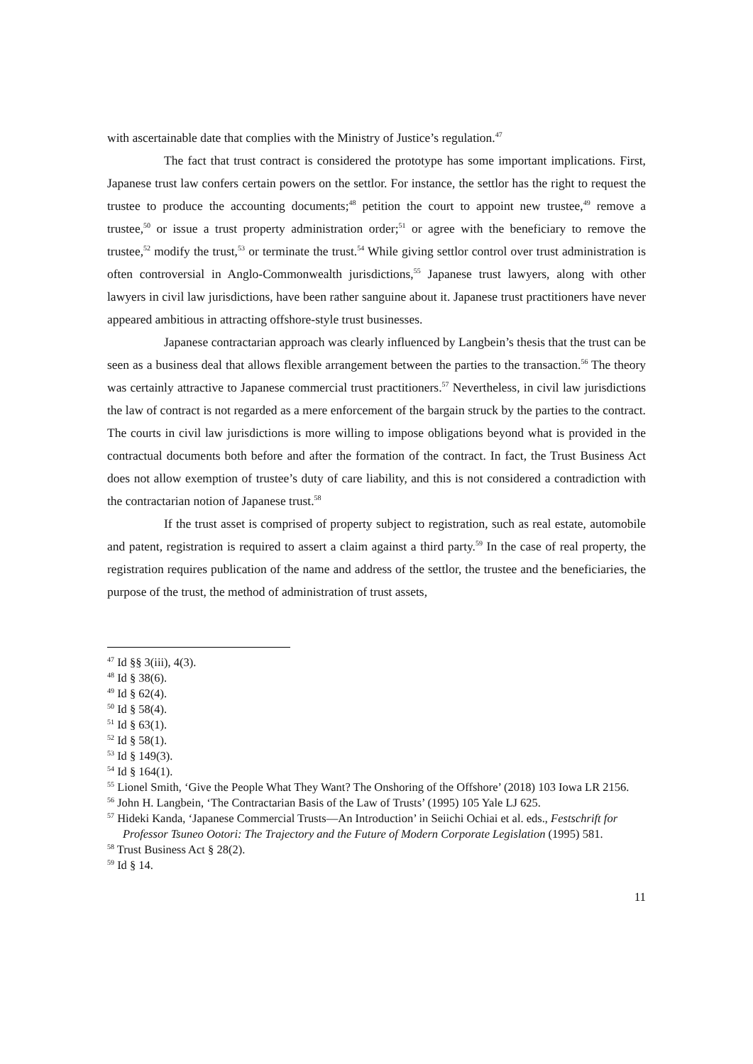with ascertainable date that complies with the Ministry of Justice’s regulation.<sup>47</sup>
The fact that trust contract is considered the prototype has some important implications. First, Japanese trust law confers certain powers on the settlor. For instance, the settlor has the right to request the trustee to produce the accounting documents;<sup>48</sup> petition the court to appoint new trustee,<sup>49</sup> remove a trustee,<sup>50</sup> or issue a trust property administration order;<sup>51</sup> or agree with the beneficiary to remove the trustee,<sup>52</sup> modify the trust,<sup>53</sup> or terminate the trust.<sup>54</sup> While giving settlor control over trust administration is often controversial in Anglo-Commonwealth jurisdictions,<sup>55</sup> Japanese trust lawyers, along with other lawyers in civil law jurisdictions, have been rather sanguine about it. Japanese trust practitioners have never appeared ambitious in attracting offshore-style trust businesses.
Japanese contractarian approach was clearly influenced by Langbein’s thesis that the trust can be seen as a business deal that allows flexible arrangement between the parties to the transaction.<sup>56</sup> The theory was certainly attractive to Japanese commercial trust practitioners.<sup>57</sup> Nevertheless, in civil law jurisdictions the law of contract is not regarded as a mere enforcement of the bargain struck by the parties to the contract. The courts in civil law jurisdictions is more willing to impose obligations beyond what is provided in the contractual documents both before and after the formation of the contract. In fact, the Trust Business Act does not allow exemption of trustee’s duty of care liability, and this is not considered a contradiction with the contractarian notion of Japanese trust.<sup>58</sup>
If the trust asset is comprised of property subject to registration, such as real estate, automobile and patent, registration is required to assert a claim against a third party.<sup>59</sup> In the case of real property, the registration requires publication of the name and address of the settlor, the trustee and the beneficiaries, the purpose of the trust, the method of administration of trust assets,
<sup>47</sup> Id §§ 3(iii), 4(3).
<sup>48</sup> Id § 38(6).
<sup>49</sup> Id § 62(4).
<sup>50</sup> Id § 58(4).
<sup>51</sup> Id § 63(1).
<sup>52</sup> Id § 58(1).
<sup>53</sup> Id § 149(3).
<sup>54</sup> Id § 164(1).
<sup>55</sup> Lionel Smith, ‘Give the People What They Want? The Onshoring of the Offshore’ (2018) 103 Iowa LR 2156.
<sup>56</sup> John H. Langbein, ‘The Contractarian Basis of the Law of Trusts’ (1995) 105 Yale LJ 625.
<sup>57</sup> Hideki Kanda, ‘Japanese Commercial Trusts—An Introduction’ in Seiichi Ochiai et al. eds., Festschrift for Professor Tsuneo Ootori: The Trajectory and the Future of Modern Corporate Legislation (1995) 581.
<sup>58</sup> Trust Business Act § 28(2).
<sup>59</sup> Id § 14.
11